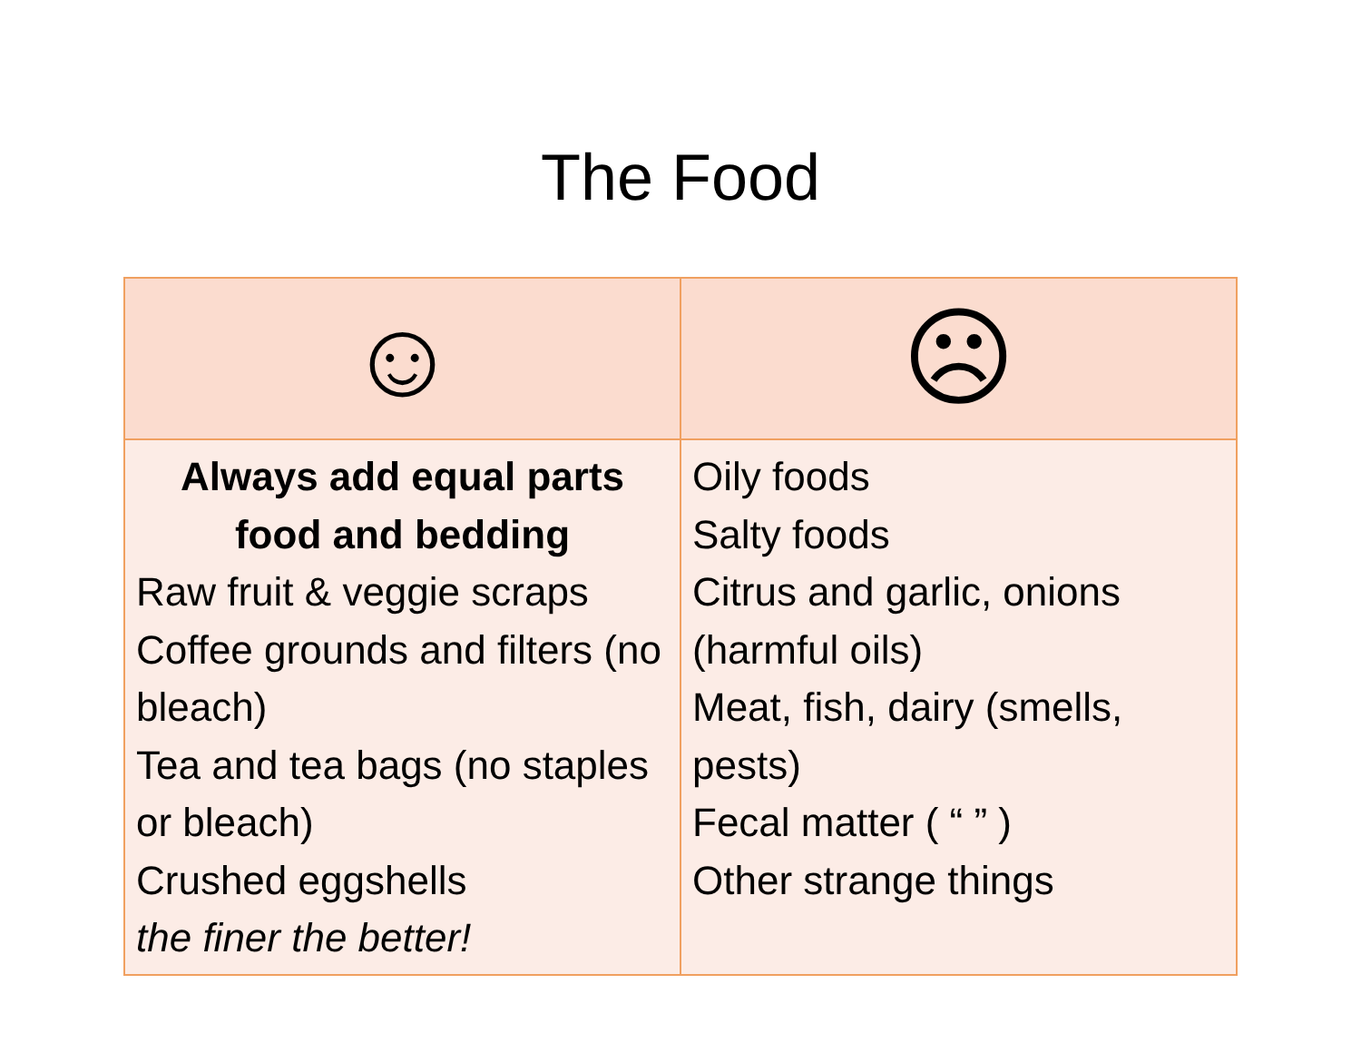The Food
| ☺ | ☹ |
| --- | --- |
| Always add equal parts food and bedding Raw fruit & veggie scraps Coffee grounds and filters (no bleach) Tea and tea bags (no staples or bleach) Crushed eggshells the finer the better! | Oily foods Salty foods Citrus and garlic, onions (harmful oils) Meat, fish, dairy (smells, pests) Fecal matter ( “ ” ) Other strange things |